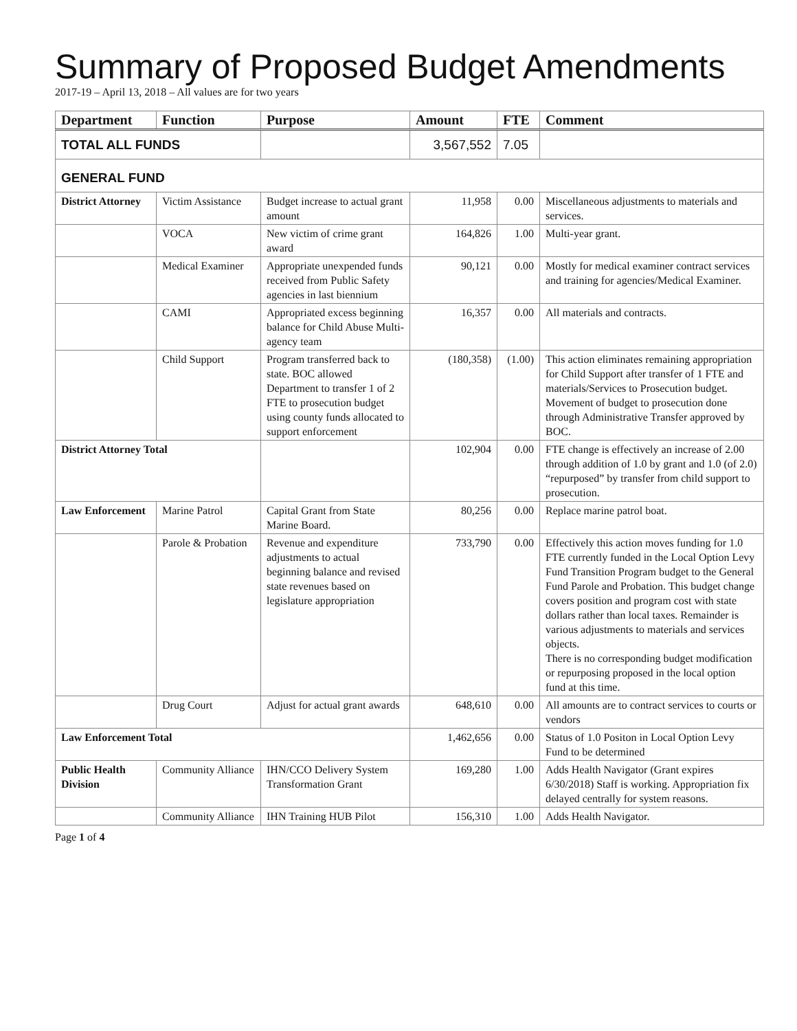Summary of Proposed Budget Amendments
2017-19 – April 13, 2018 – All values are for two years
| Department | Function | Purpose | Amount | FTE | Comment |
| --- | --- | --- | --- | --- | --- |
| TOTAL ALL FUNDS | | | 3,567,552 | 7.05 | |
| GENERAL FUND | | | | | |
| District Attorney | Victim Assistance | Budget increase to actual grant amount | 11,958 | 0.00 | Miscellaneous adjustments to materials and services. |
| | VOCA | New victim of crime grant award | 164,826 | 1.00 | Multi-year grant. |
| | Medical Examiner | Appropriate unexpended funds received from Public Safety agencies in last biennium | 90,121 | 0.00 | Mostly for medical examiner contract services and training for agencies/Medical Examiner. |
| | CAMI | Appropriated excess beginning balance for Child Abuse Multi-agency team | 16,357 | 0.00 | All materials and contracts. |
| | Child Support | Program transferred back to state. BOC allowed Department to transfer 1 of 2 FTE to prosecution budget using county funds allocated to support enforcement | (180,358) | (1.00) | This action eliminates remaining appropriation for Child Support after transfer of 1 FTE and materials/Services to Prosecution budget. Movement of budget to prosecution done through Administrative Transfer approved by BOC. |
| District Attorney Total | | | 102,904 | 0.00 | FTE change is effectively an increase of 2.00 through addition of 1.0 by grant and 1.0 (of 2.0) “repurposed” by transfer from child support to prosecution. |
| Law Enforcement | Marine Patrol | Capital Grant from State Marine Board. | 80,256 | 0.00 | Replace marine patrol boat. |
| | Parole & Probation | Revenue and expenditure adjustments to actual beginning balance and revised state revenues based on legislature appropriation | 733,790 | 0.00 | Effectively this action moves funding for 1.0 FTE currently funded in the Local Option Levy Fund Transition Program budget to the General Fund Parole and Probation. This budget change covers position and program cost with state dollars rather than local taxes. Remainder is various adjustments to materials and services objects. There is no corresponding budget modification or repurposing proposed in the local option fund at this time. |
| | Drug Court | Adjust for actual grant awards | 648,610 | 0.00 | All amounts are to contract services to courts or vendors |
| Law Enforcement Total | | | 1,462,656 | 0.00 | Status of 1.0 Positon in Local Option Levy Fund to be determined |
| Public Health Division | Community Alliance | IHN/CCO Delivery System Transformation Grant | 169,280 | 1.00 | Adds Health Navigator (Grant expires 6/30/2018) Staff is working. Appropriation fix delayed centrally for system reasons. |
| | Community Alliance | IHN Training HUB Pilot | 156,310 | 1.00 | Adds Health Navigator. |
Page 1 of 4